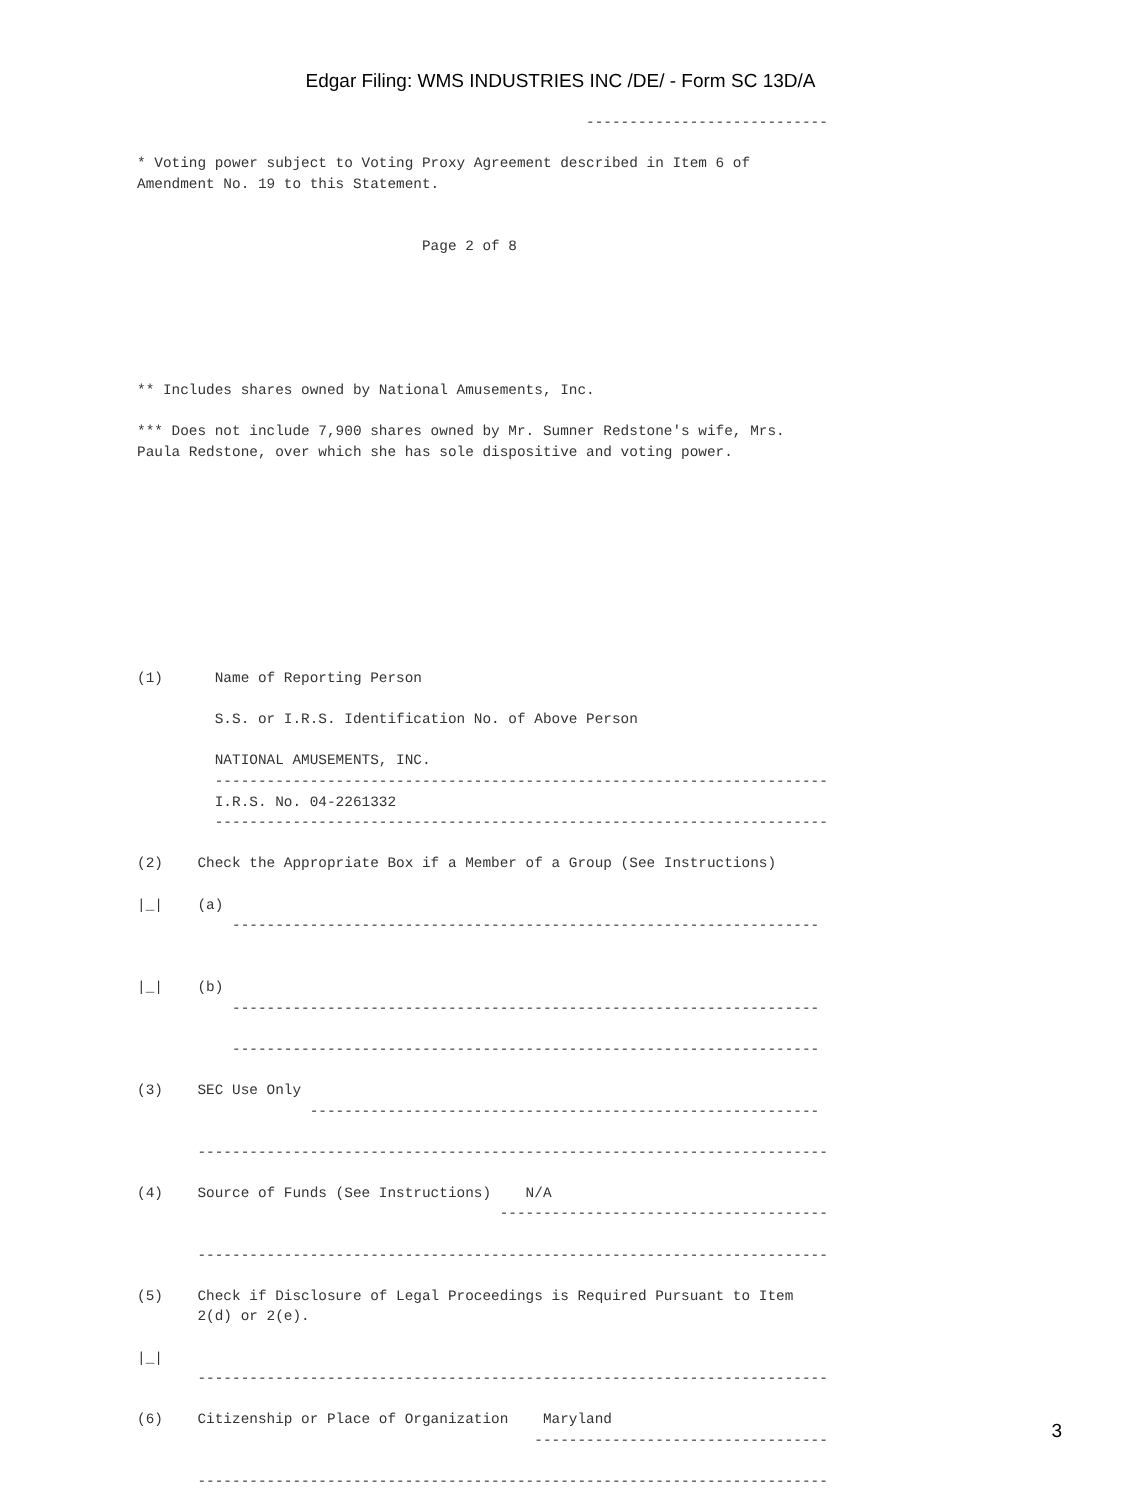Edgar Filing: WMS INDUSTRIES INC /DE/ - Form SC 13D/A
                                                    ----------------------------

* Voting power subject to Voting Proxy Agreement described in Item 6 of
Amendment No. 19 to this Statement.


                                 Page 2 of 8






** Includes shares owned by National Amusements, Inc.

*** Does not include 7,900 shares owned by Mr. Sumner Redstone's wife, Mrs.
Paula Redstone, over which she has sole dispositive and voting power.










(1)      Name of Reporting Person

         S.S. or I.R.S. Identification No. of Above Person

         NATIONAL AMUSEMENTS, INC.
         -----------------------------------------------------------------------
         I.R.S. No. 04-2261332
         -----------------------------------------------------------------------

(2)    Check the Appropriate Box if a Member of a Group (See Instructions)

|_|    (a)
           --------------------------------------------------------------------


|_|    (b)
           --------------------------------------------------------------------

           --------------------------------------------------------------------

(3)    SEC Use Only
                    -----------------------------------------------------------

       -------------------------------------------------------------------------

(4)    Source of Funds (See Instructions)    N/A
                                          --------------------------------------

       -------------------------------------------------------------------------

(5)    Check if Disclosure of Legal Proceedings is Required Pursuant to Item
       2(d) or 2(e).

|_|
       -------------------------------------------------------------------------

(6)    Citizenship or Place of Organization    Maryland
                                              ----------------------------------

       -------------------------------------------------------------------------
3